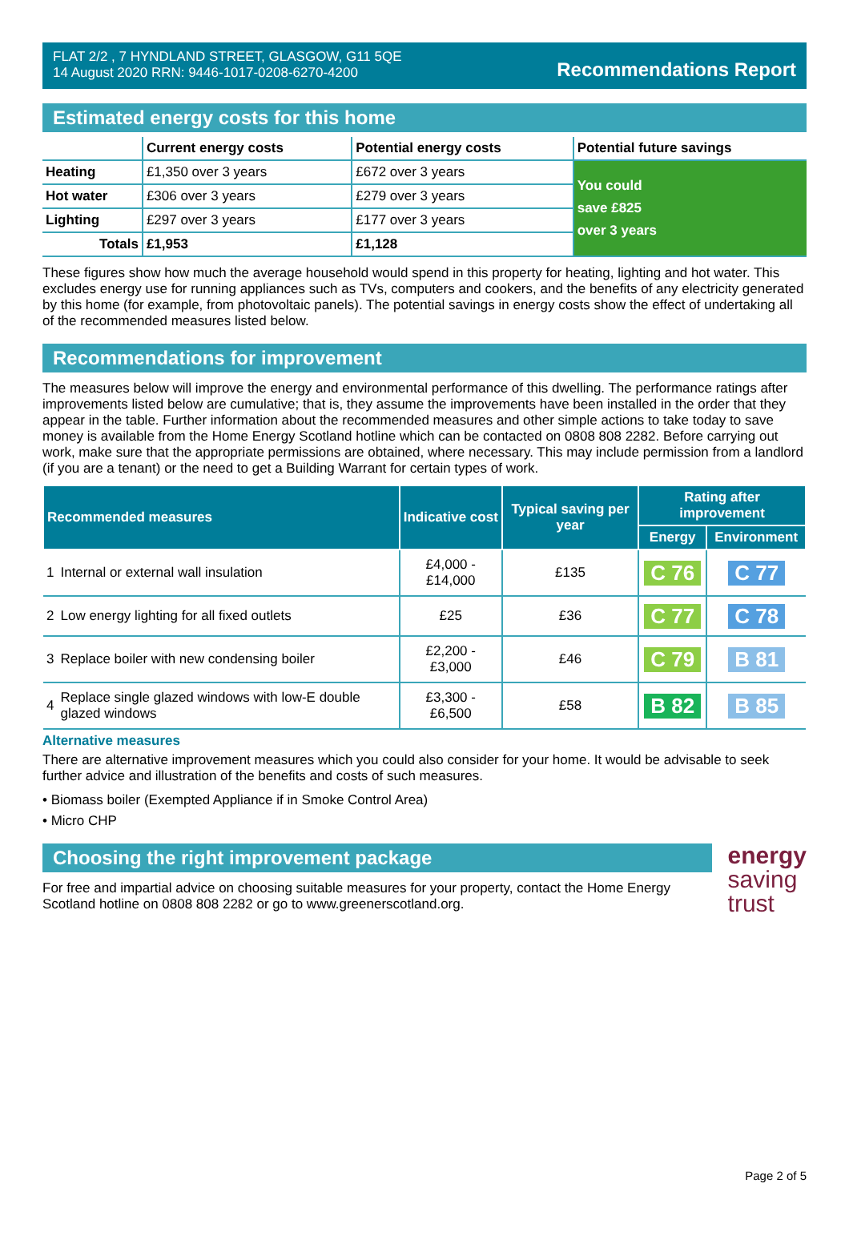FLAT 2/2 , 7 HYNDLAND STREET, GLASGOW, G11 5QE
14 August 2020 RRN: 9446-1017-0208-6270-4200
Recommendations Report
Estimated energy costs for this home
| | Current energy costs | Potential energy costs | Potential future savings |
| --- | --- | --- | --- |
| Heating | £1,350 over 3 years | £672 over 3 years | You could save £825 over 3 years |
| Hot water | £306 over 3 years | £279 over 3 years | |
| Lighting | £297 over 3 years | £177 over 3 years | |
| Totals | £1,953 | £1,128 | |
These figures show how much the average household would spend in this property for heating, lighting and hot water. This excludes energy use for running appliances such as TVs, computers and cookers, and the benefits of any electricity generated by this home (for example, from photovoltaic panels). The potential savings in energy costs show the effect of undertaking all of the recommended measures listed below.
Recommendations for improvement
The measures below will improve the energy and environmental performance of this dwelling. The performance ratings after improvements listed below are cumulative; that is, they assume the improvements have been installed in the order that they appear in the table. Further information about the recommended measures and other simple actions to take today to save money is available from the Home Energy Scotland hotline which can be contacted on 0808 808 2282. Before carrying out work, make sure that the appropriate permissions are obtained, where necessary. This may include permission from a landlord (if you are a tenant) or the need to get a Building Warrant for certain types of work.
| Recommended measures | | Indicative cost | Typical saving per year | Rating after improvement | |
| --- | --- | --- | --- | --- | --- |
| | | | | Energy | Environment |
| 1 | Internal or external wall insulation | £4,000 - £14,000 | £135 | C 76 | C 77 |
| 2 | Low energy lighting for all fixed outlets | £25 | £36 | C 77 | C 78 |
| 3 | Replace boiler with new condensing boiler | £2,200 - £3,000 | £46 | C 79 | B 81 |
| 4 | Replace single glazed windows with low-E double glazed windows | £3,300 - £6,500 | £58 | B 82 | B 85 |
Alternative measures
There are alternative improvement measures which you could also consider for your home. It would be advisable to seek further advice and illustration of the benefits and costs of such measures.
• Biomass boiler (Exempted Appliance if in Smoke Control Area)
• Micro CHP
Choosing the right improvement package
For free and impartial advice on choosing suitable measures for your property, contact the Home Energy Scotland hotline on 0808 808 2282 or go to www.greenerscotland.org.
energy
saving
trust
Page 2 of 5